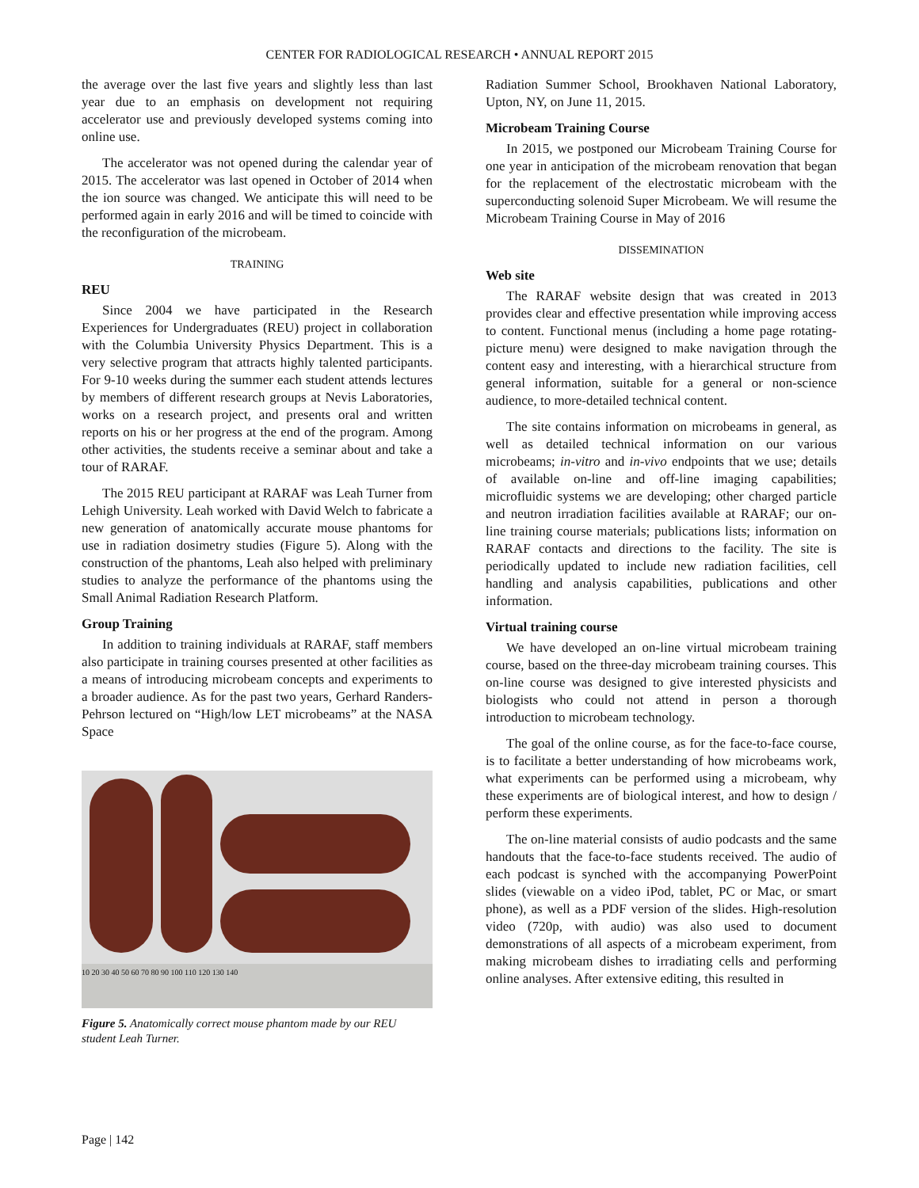CENTER FOR RADIOLOGICAL RESEARCH • ANNUAL REPORT 2015
the average over the last five years and slightly less than last year due to an emphasis on development not requiring accelerator use and previously developed systems coming into online use.
The accelerator was not opened during the calendar year of 2015. The accelerator was last opened in October of 2014 when the ion source was changed. We anticipate this will need to be performed again in early 2016 and will be timed to coincide with the reconfiguration of the microbeam.
TRAINING
REU
Since 2004 we have participated in the Research Experiences for Undergraduates (REU) project in collaboration with the Columbia University Physics Department. This is a very selective program that attracts highly talented participants. For 9-10 weeks during the summer each student attends lectures by members of different research groups at Nevis Laboratories, works on a research project, and presents oral and written reports on his or her progress at the end of the program. Among other activities, the students receive a seminar about and take a tour of RARAF.
The 2015 REU participant at RARAF was Leah Turner from Lehigh University. Leah worked with David Welch to fabricate a new generation of anatomically accurate mouse phantoms for use in radiation dosimetry studies (Figure 5). Along with the construction of the phantoms, Leah also helped with preliminary studies to analyze the performance of the phantoms using the Small Animal Radiation Research Platform.
Group Training
In addition to training individuals at RARAF, staff members also participate in training courses presented at other facilities as a means of introducing microbeam concepts and experiments to a broader audience. As for the past two years, Gerhard Randers-Pehrson lectured on “High/low LET microbeams” at the NASA Space
10 20 30 40 50 60 70 80 90 100 110 120 130 140
Figure 5. Anatomically correct mouse phantom made by our REU student Leah Turner.
Radiation Summer School, Brookhaven National Laboratory, Upton, NY, on June 11, 2015.
Microbeam Training Course
In 2015, we postponed our Microbeam Training Course for one year in anticipation of the microbeam renovation that began for the replacement of the electrostatic microbeam with the superconducting solenoid Super Microbeam. We will resume the Microbeam Training Course in May of 2016
DISSEMINATION
Web site
The RARAF website design that was created in 2013 provides clear and effective presentation while improving access to content. Functional menus (including a home page rotating-picture menu) were designed to make navigation through the content easy and interesting, with a hierarchical structure from general information, suitable for a general or non-science audience, to more-detailed technical content.
The site contains information on microbeams in general, as well as detailed technical information on our various microbeams; in-vitro and in-vivo endpoints that we use; details of available on-line and off-line imaging capabilities; microfluidic systems we are developing; other charged particle and neutron irradiation facilities available at RARAF; our on-line training course materials; publications lists; information on RARAF contacts and directions to the facility. The site is periodically updated to include new radiation facilities, cell handling and analysis capabilities, publications and other information.
Virtual training course
We have developed an on-line virtual microbeam training course, based on the three-day microbeam training courses. This on-line course was designed to give interested physicists and biologists who could not attend in person a thorough introduction to microbeam technology.
The goal of the online course, as for the face-to-face course, is to facilitate a better understanding of how microbeams work, what experiments can be performed using a microbeam, why these experiments are of biological interest, and how to design / perform these experiments.
The on-line material consists of audio podcasts and the same handouts that the face-to-face students received. The audio of each podcast is synched with the accompanying PowerPoint slides (viewable on a video iPod, tablet, PC or Mac, or smart phone), as well as a PDF version of the slides. High-resolution video (720p, with audio) was also used to document demonstrations of all aspects of a microbeam experiment, from making microbeam dishes to irradiating cells and performing online analyses. After extensive editing, this resulted in
Page | 142